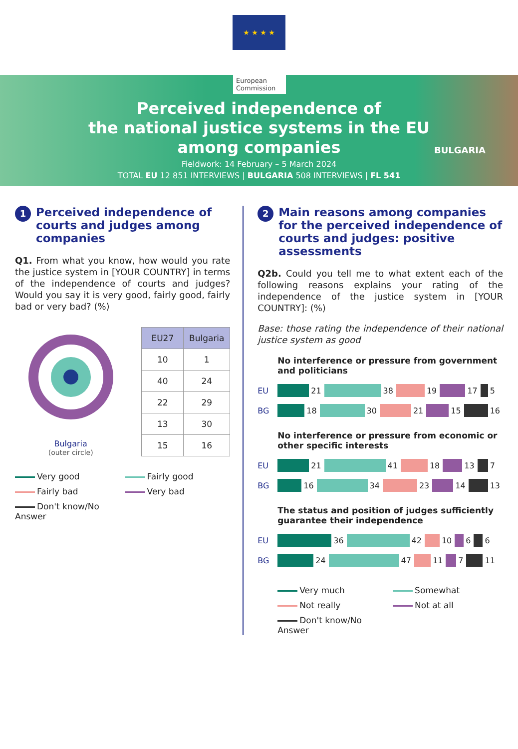★ ★ ★ ★
European Commission
Perceived independence of
the national justice systems in the EU
among companies
Fieldwork: 14 February – 5 March 2024
TOTAL EU 12 851 INTERVIEWS | BULGARIA 508 INTERVIEWS | FL 541
BULGARIA
1 Perceived independence of courts and judges among companies
Q1. From what you know, how would you rate the justice system in [YOUR COUNTRY] in terms of the independence of courts and judges? Would you say it is very good, fairly good, fairly bad or very bad? (%)
Bulgaria
(outer circle)
| EU27 | Bulgaria |
| --- | --- |
| 10 | 1 |
| 40 | 24 |
| 22 | 29 |
| 13 | 30 |
| 15 | 16 |
Very good Fairly good Fairly bad Very bad Don't know/No Answer
2 Main reasons among companies for the perceived independence of courts and judges: positive assessments
Q2b. Could you tell me to what extent each of the following reasons explains your rating of the independence of the justice system in [YOUR COUNTRY]: (%)
Base: those rating the independence of their national justice system as good
No interference or pressure from government and politicians
EU 21 38 19 17 5
BG 18 30 21 15 16
No interference or pressure from economic or other specific interests
EU 21 41 18 13 7
BG 16 34 23 14 13
The status and position of judges sufficiently guarantee their independence
EU 36 42 10 6 6
BG 24 47 11 7 11
Very much Somewhat Not really Not at all Don't know/No Answer